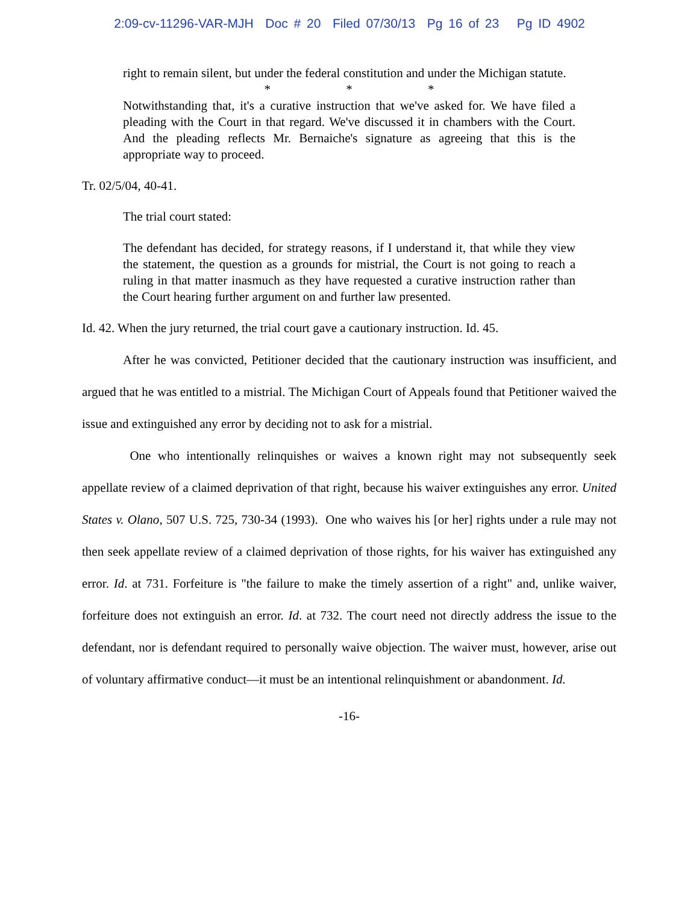2:09-cv-11296-VAR-MJH Doc # 20 Filed 07/30/13 Pg 16 of 23 Pg ID 4902
right to remain silent, but under the federal constitution and under the Michigan statute.
* * *
Notwithstanding that, it's a curative instruction that we've asked for. We have filed a pleading with the Court in that regard. We've discussed it in chambers with the Court. And the pleading reflects Mr. Bernaiche's signature as agreeing that this is the appropriate way to proceed.
Tr. 02/5/04, 40-41.
The trial court stated:
The defendant has decided, for strategy reasons, if I understand it, that while they view the statement, the question as a grounds for mistrial, the Court is not going to reach a ruling in that matter inasmuch as they have requested a curative instruction rather than the Court hearing further argument on and further law presented.
Id. 42. When the jury returned, the trial court gave a cautionary instruction. Id. 45.
After he was convicted, Petitioner decided that the cautionary instruction was insufficient, and argued that he was entitled to a mistrial. The Michigan Court of Appeals found that Petitioner waived the issue and extinguished any error by deciding not to ask for a mistrial.
One who intentionally relinquishes or waives a known right may not subsequently seek appellate review of a claimed deprivation of that right, because his waiver extinguishes any error. United States v. Olano, 507 U.S. 725, 730-34 (1993). One who waives his [or her] rights under a rule may not then seek appellate review of a claimed deprivation of those rights, for his waiver has extinguished any error. Id. at 731. Forfeiture is "the failure to make the timely assertion of a right" and, unlike waiver, forfeiture does not extinguish an error. Id. at 732. The court need not directly address the issue to the defendant, nor is defendant required to personally waive objection. The waiver must, however, arise out of voluntary affirmative conduct—it must be an intentional relinquishment or abandonment. Id.
-16-